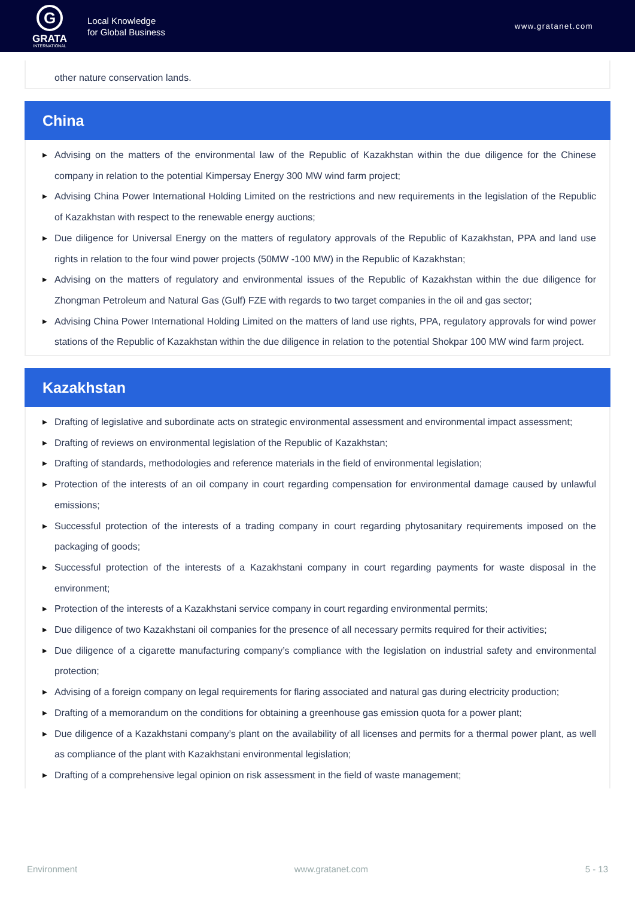G
GRATA
INTERNATIONAL
Local Knowledge
for Global Business
www.gratanet.com
other nature conservation lands.
China
▶ Advising on the matters of the environmental law of the Republic of Kazakhstan within the due diligence for the Chinese company in relation to the potential Kimpersay Energy 300 MW wind farm project;
▶ Advising China Power International Holding Limited on the restrictions and new requirements in the legislation of the Republic of Kazakhstan with respect to the renewable energy auctions;
▶ Due diligence for Universal Energy on the matters of regulatory approvals of the Republic of Kazakhstan, PPA and land use rights in relation to the four wind power projects (50MW -100 MW) in the Republic of Kazakhstan;
▶ Advising on the matters of regulatory and environmental issues of the Republic of Kazakhstan within the due diligence for Zhongman Petroleum and Natural Gas (Gulf) FZE with regards to two target companies in the oil and gas sector;
▶ Advising China Power International Holding Limited on the matters of land use rights, PPA, regulatory approvals for wind power stations of the Republic of Kazakhstan within the due diligence in relation to the potential Shokpar 100 MW wind farm project.
Kazakhstan
▶ Drafting of legislative and subordinate acts on strategic environmental assessment and environmental impact assessment;
▶ Drafting of reviews on environmental legislation of the Republic of Kazakhstan;
▶ Drafting of standards, methodologies and reference materials in the field of environmental legislation;
▶ Protection of the interests of an oil company in court regarding compensation for environmental damage caused by unlawful emissions;
▶ Successful protection of the interests of a trading company in court regarding phytosanitary requirements imposed on the packaging of goods;
▶ Successful protection of the interests of a Kazakhstani company in court regarding payments for waste disposal in the environment;
▶ Protection of the interests of a Kazakhstani service company in court regarding environmental permits;
▶ Due diligence of two Kazakhstani oil companies for the presence of all necessary permits required for their activities;
▶ Due diligence of a cigarette manufacturing company’s compliance with the legislation on industrial safety and environmental protection;
▶ Advising of a foreign company on legal requirements for flaring associated and natural gas during electricity production;
▶ Drafting of a memorandum on the conditions for obtaining a greenhouse gas emission quota for a power plant;
▶ Due diligence of a Kazakhstani company’s plant on the availability of all licenses and permits for a thermal power plant, as well as compliance of the plant with Kazakhstani environmental legislation;
▶ Drafting of a comprehensive legal opinion on risk assessment in the field of waste management;
Environment www.gratanet.com 5 - 13